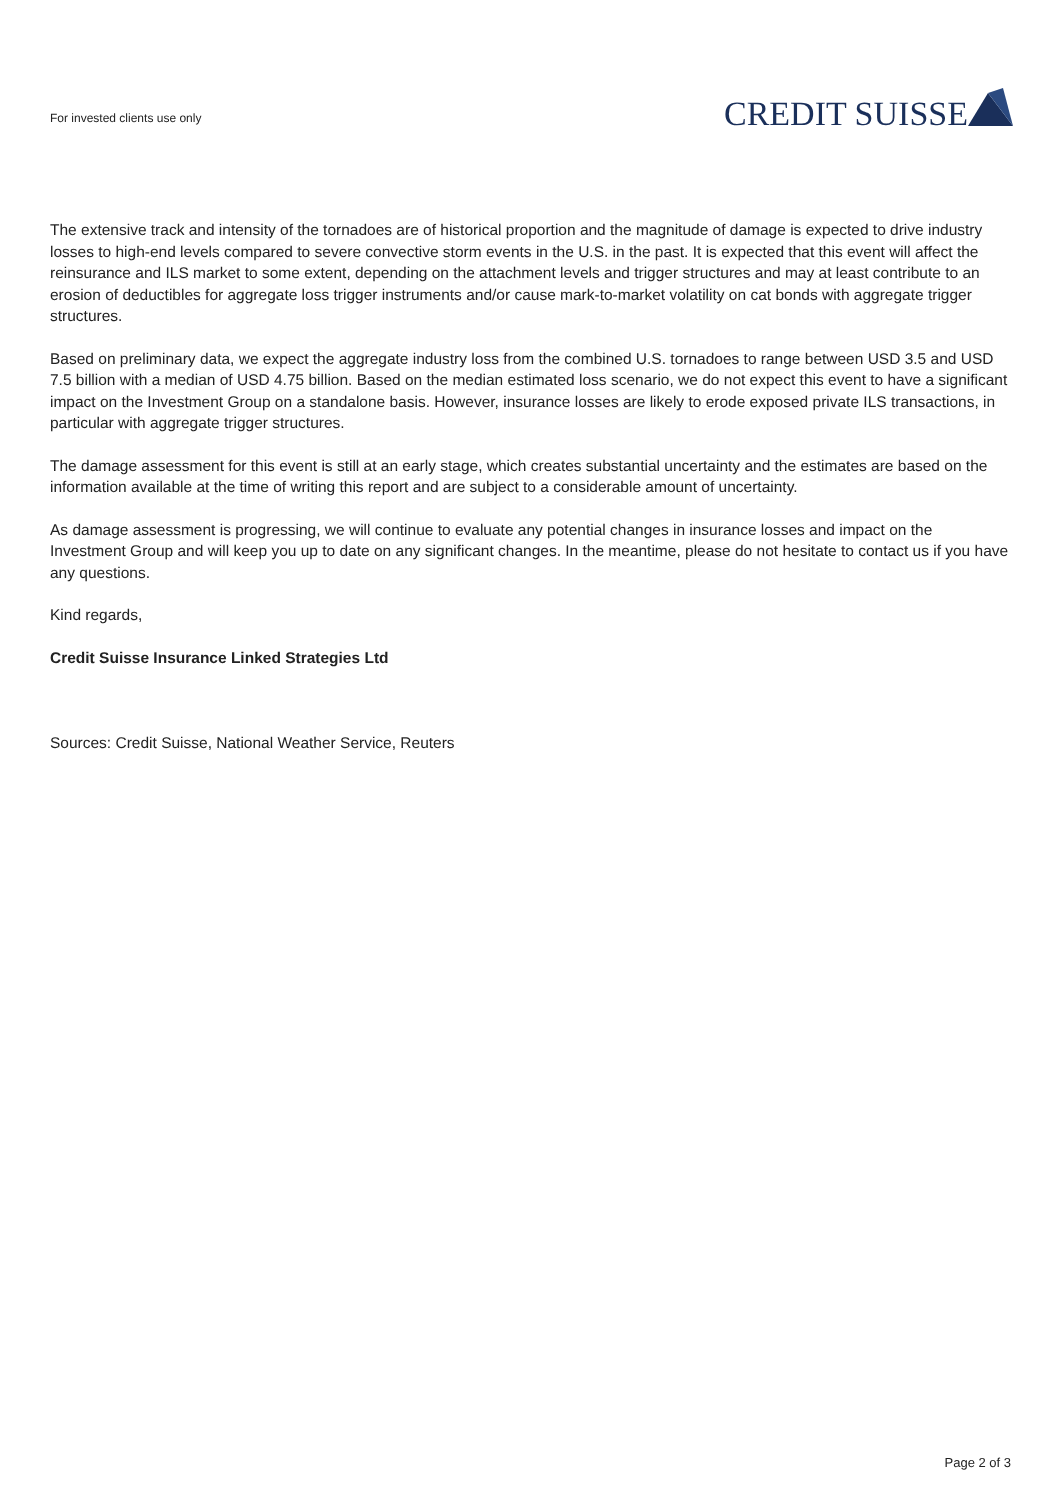For invested clients use only
CREDIT SUISSE
The extensive track and intensity of the tornadoes are of historical proportion and the magnitude of damage is expected to drive industry losses to high-end levels compared to severe convective storm events in the U.S. in the past. It is expected that this event will affect the reinsurance and ILS market to some extent, depending on the attachment levels and trigger structures and may at least contribute to an erosion of deductibles for aggregate loss trigger instruments and/or cause mark-to-market volatility on cat bonds with aggregate trigger structures.
Based on preliminary data, we expect the aggregate industry loss from the combined U.S. tornadoes to range between USD 3.5 and USD 7.5 billion with a median of USD 4.75 billion. Based on the median estimated loss scenario, we do not expect this event to have a significant impact on the Investment Group on a standalone basis. However, insurance losses are likely to erode exposed private ILS transactions, in particular with aggregate trigger structures.
The damage assessment for this event is still at an early stage, which creates substantial uncertainty and the estimates are based on the information available at the time of writing this report and are subject to a considerable amount of uncertainty.
As damage assessment is progressing, we will continue to evaluate any potential changes in insurance losses and impact on the Investment Group and will keep you up to date on any significant changes. In the meantime, please do not hesitate to contact us if you have any questions.
Kind regards,
Credit Suisse Insurance Linked Strategies Ltd
Sources: Credit Suisse, National Weather Service, Reuters
Page 2 of 3